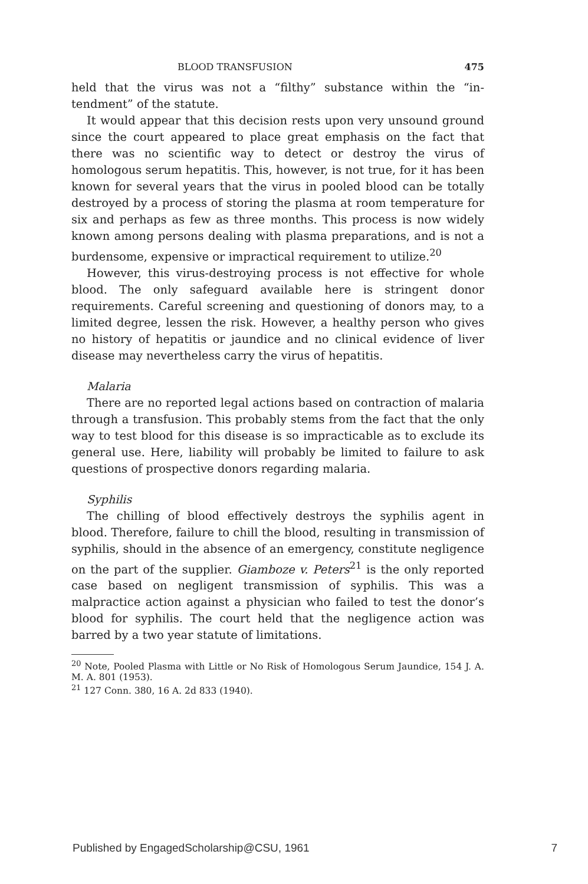BLOOD TRANSFUSION 475
held that the virus was not a “filthy” substance within the “in­tendment” of the statute.
It would appear that this decision rests upon very unsound ground since the court appeared to place great emphasis on the fact that there was no scientific way to detect or destroy the virus of homologous serum hepatitis. This, however, is not true, for it has been known for several years that the virus in pooled blood can be totally destroyed by a process of storing the plasma at room temperature for six and perhaps as few as three months. This process is now widely known among persons dealing with plasma preparations, and is not a burdensome, expensive or im­practical requirement to utilize.<sup>20</sup>
However, this virus-destroying process is not effective for whole blood. The only safeguard available here is stringent do­nor requirements. Careful screening and questioning of donors may, to a limited degree, lessen the risk. However, a healthy person who gives no history of hepatitis or jaundice and no clinical evidence of liver disease may nevertheless carry the virus of hepatitis.
Malaria
There are no reported legal actions based on contraction of malaria through a transfusion. This probably stems from the fact that the only way to test blood for this disease is so im­practicable as to exclude its general use. Here, liability will probably be limited to failure to ask questions of prospective donors regarding malaria.
Syphilis
The chilling of blood effectively destroys the syphilis agent in blood. Therefore, failure to chill the blood, resulting in trans­mission of syphilis, should in the absence of an emergency, constitute negligence on the part of the supplier. Giamboze v. Peters<sup>21</sup> is the only reported case based on negligent transmis­sion of syphilis. This was a malpractice action against a phy­sician who failed to test the donor’s blood for syphilis. The court held that the negligence action was barred by a two year statute of limitations.
<sup>20</sup> Note, Pooled Plasma with Little or No Risk of Homologous Serum Jaundice, 154 J. A. M. A. 801 (1953).
<sup>21</sup> 127 Conn. 380, 16 A. 2d 833 (1940).
Published by EngagedScholarship@CSU, 1961 7